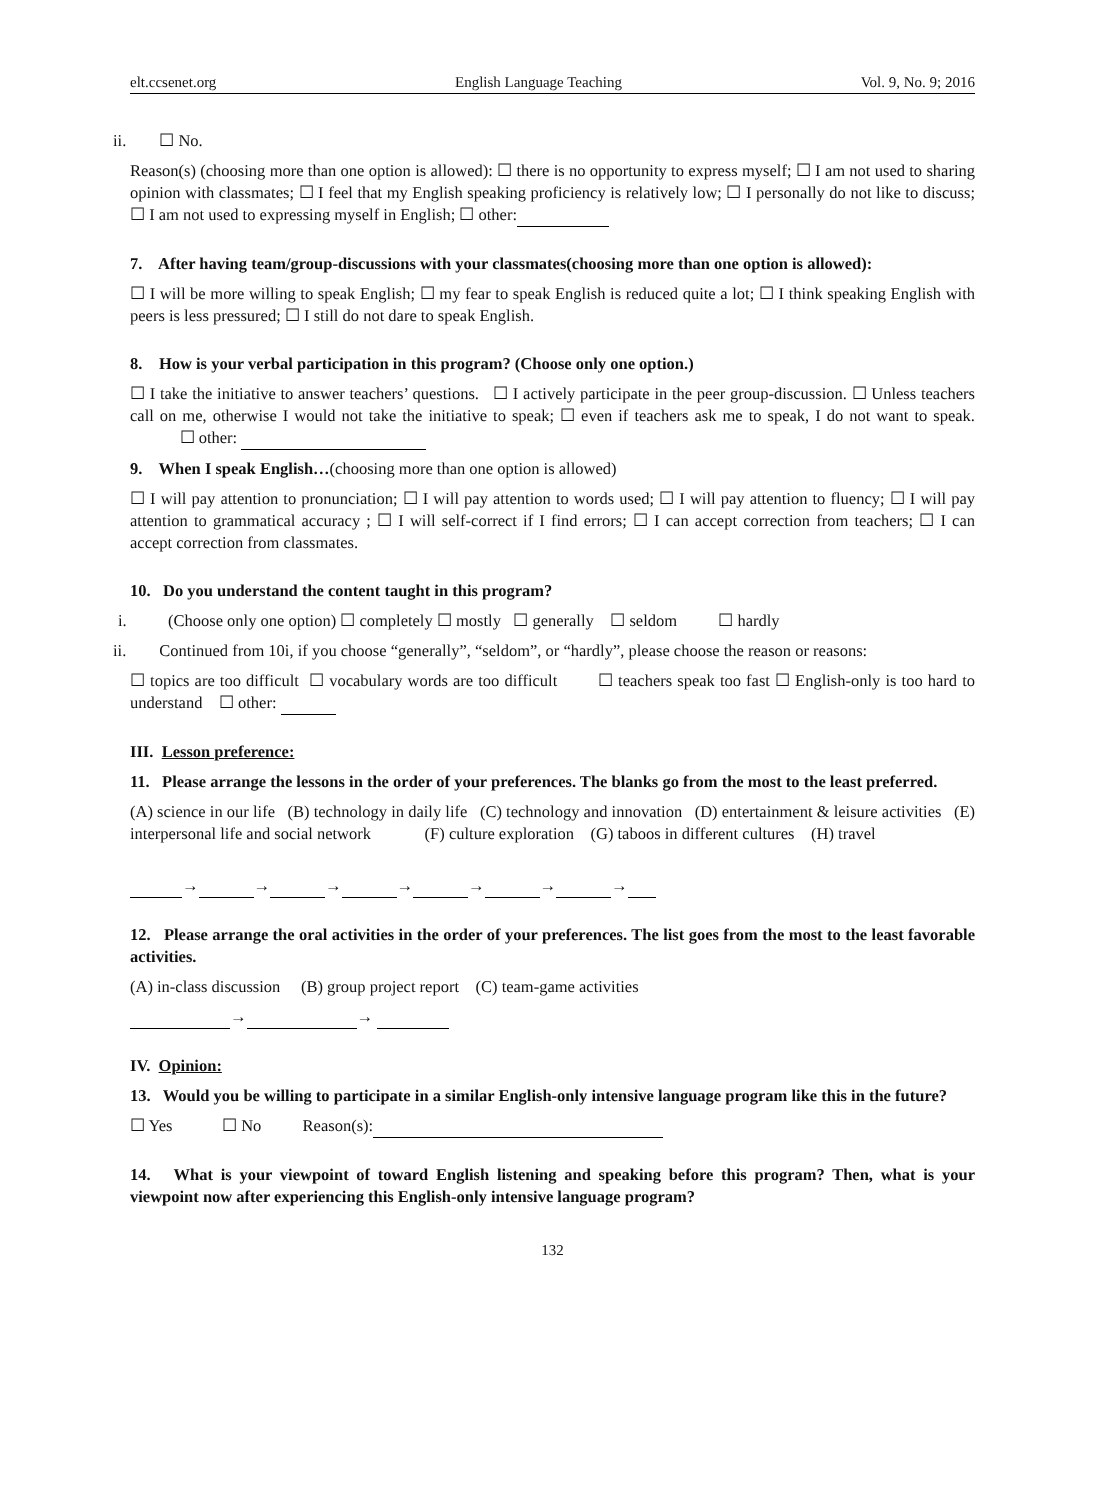elt.ccsenet.org English Language Teaching Vol. 9, No. 9; 2016
ii. ☐ No.
Reason(s) (choosing more than one option is allowed): ☐ there is no opportunity to express myself; ☐ I am not used to sharing opinion with classmates; ☐ I feel that my English speaking proficiency is relatively low; ☐ I personally do not like to discuss; ☐ I am not used to expressing myself in English; ☐ other:
7. After having team/group-discussions with your classmates(choosing more than one option is allowed):
☐ I will be more willing to speak English; ☐ my fear to speak English is reduced quite a lot; ☐ I think speaking English with peers is less pressured; ☐ I still do not dare to speak English.
8. How is your verbal participation in this program? (Choose only one option.)
☐ I take the initiative to answer teachers’ questions. ☐ I actively participate in the peer group-discussion. ☐ Unless teachers call on me, otherwise I would not take the initiative to speak; ☐ even if teachers ask me to speak, I do not want to speak. ☐ other:
9. When I speak English…(choosing more than one option is allowed)
☐ I will pay attention to pronunciation; ☐ I will pay attention to words used; ☐ I will pay attention to fluency; ☐ I will pay attention to grammatical accuracy ; ☐ I will self-correct if I find errors; ☐ I can accept correction from teachers; ☐ I can accept correction from classmates.
10. Do you understand the content taught in this program?
i. (Choose only one option) ☐ completely ☐ mostly ☐ generally ☐ seldom ☐ hardly
ii. Continued from 10i, if you choose “generally”, “seldom”, or “hardly”, please choose the reason or reasons:
☐ topics are too difficult ☐ vocabulary words are too difficult ☐ teachers speak too fast ☐ English-only is too hard to understand ☐ other:
III. Lesson preference:
11. Please arrange the lessons in the order of your preferences. The blanks go from the most to the least preferred.
(A) science in our life (B) technology in daily life (C) technology and innovation (D) entertainment & leisure activities (E) interpersonal life and social network (F) culture exploration (G) taboos in different cultures (H) travel
→ → → → → → →
12. Please arrange the oral activities in the order of your preferences. The list goes from the most to the least favorable activities.
(A) in-class discussion (B) group project report (C) team-game activities
→ →
IV. Opinion:
13. Would you be willing to participate in a similar English-only intensive language program like this in the future?
☐ Yes ☐ No Reason(s):
14. What is your viewpoint of toward English listening and speaking before this program? Then, what is your viewpoint now after experiencing this English-only intensive language program?
132